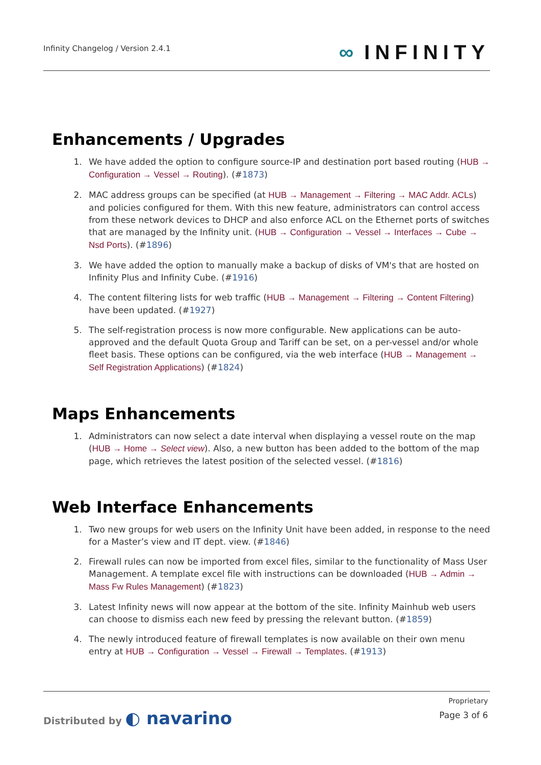Infinity Changelog / Version 2.4.1
∞ INFINITY
Enhancements / Upgrades
1. We have added the option to configure source-IP and destination port based routing (HUB → Configuration → Vessel → Routing). (#1873)
2. MAC address groups can be specified (at HUB → Management → Filtering → MAC Addr. ACLs) and policies configured for them. With this new feature, administrators can control access from these network devices to DHCP and also enforce ACL on the Ethernet ports of switches that are managed by the Infinity unit. (HUB → Configuration → Vessel → Interfaces → Cube → Nsd Ports). (#1896)
3. We have added the option to manually make a backup of disks of VM's that are hosted on Infinity Plus and Infinity Cube. (#1916)
4. The content filtering lists for web traffic (HUB → Management → Filtering → Content Filtering) have been updated. (#1927)
5. The self-registration process is now more configurable. New applications can be auto-approved and the default Quota Group and Tariff can be set, on a per-vessel and/or whole fleet basis. These options can be configured, via the web interface (HUB → Management → Self Registration Applications) (#1824)
Maps Enhancements
1. Administrators can now select a date interval when displaying a vessel route on the map (HUB → Home → Select view). Also, a new button has been added to the bottom of the map page, which retrieves the latest position of the selected vessel. (#1816)
Web Interface Enhancements
1. Two new groups for web users on the Infinity Unit have been added, in response to the need for a Master’s view and IT dept. view. (#1846)
2. Firewall rules can now be imported from excel files, similar to the functionality of Mass User Management. A template excel file with instructions can be downloaded (HUB → Admin → Mass Fw Rules Management) (#1823)
3. Latest Infinity news will now appear at the bottom of the site. Infinity Mainhub web users can choose to dismiss each new feed by pressing the relevant button. (#1859)
4. The newly introduced feature of firewall templates is now available on their own menu entry at HUB → Configuration → Vessel → Firewall → Templates. (#1913)
Distributed by ◐ navarino
Proprietary
Page 3 of 6